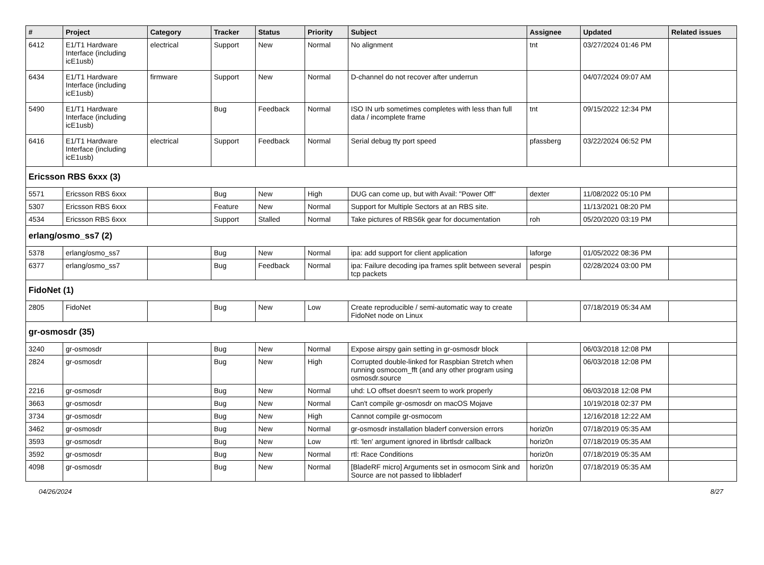| # | Project | Category | Tracker | Status | Priority | Subject | Assignee | Updated | Related issues |
| --- | --- | --- | --- | --- | --- | --- | --- | --- | --- |
| 6412 | E1/T1 Hardware Interface (including icE1usb) | electrical | Support | New | Normal | No alignment | tnt | 03/27/2024 01:46 PM | |
| 6434 | E1/T1 Hardware Interface (including icE1usb) | firmware | Support | New | Normal | D-channel do not recover after underrun | | 04/07/2024 09:07 AM | |
| 5490 | E1/T1 Hardware Interface (including icE1usb) | | Bug | Feedback | Normal | ISO IN urb sometimes completes with less than full data / incomplete frame | tnt | 09/15/2022 12:34 PM | |
| 6416 | E1/T1 Hardware Interface (including icE1usb) | electrical | Support | Feedback | Normal | Serial debug tty port speed | pfassberg | 03/22/2024 06:52 PM | |
| Ericsson RBS 6xxx (3) | | | | | | | | | |
| 5571 | Ericsson RBS 6xxx | | Bug | New | High | DUG can come up, but with Avail: "Power Off" | dexter | 11/08/2022 05:10 PM | |
| 5307 | Ericsson RBS 6xxx | | Feature | New | Normal | Support for Multiple Sectors at an RBS site. | | 11/13/2021 08:20 PM | |
| 4534 | Ericsson RBS 6xxx | | Support | Stalled | Normal | Take pictures of RBS6k gear for documentation | roh | 05/20/2020 03:19 PM | |
| erlang/osmo_ss7 (2) | | | | | | | | | |
| 5378 | erlang/osmo_ss7 | | Bug | New | Normal | ipa: add support for client application | laforge | 01/05/2022 08:36 PM | |
| 6377 | erlang/osmo_ss7 | | Bug | Feedback | Normal | ipa: Failure decoding ipa frames split between several tcp packets | pespin | 02/28/2024 03:00 PM | |
| FidoNet (1) | | | | | | | | | |
| 2805 | FidoNet | | Bug | New | Low | Create reproducible / semi-automatic way to create FidoNet node on Linux | | 07/18/2019 05:34 AM | |
| gr-osmosdr (35) | | | | | | | | | |
| 3240 | gr-osmosdr | | Bug | New | Normal | Expose airspy gain setting in gr-osmosdr block | | 06/03/2018 12:08 PM | |
| 2824 | gr-osmosdr | | Bug | New | High | Corrupted double-linked for Raspbian Stretch when running osmocom_fft (and any other program using osmosdr.source | | 06/03/2018 12:08 PM | |
| 2216 | gr-osmosdr | | Bug | New | Normal | uhd: LO offset doesn't seem to work properly | | 06/03/2018 12:08 PM | |
| 3663 | gr-osmosdr | | Bug | New | Normal | Can't compile gr-osmosdr on macOS Mojave | | 10/19/2018 02:37 PM | |
| 3734 | gr-osmosdr | | Bug | New | High | Cannot compile gr-osmocom | | 12/16/2018 12:22 AM | |
| 3462 | gr-osmosdr | | Bug | New | Normal | gr-osmosdr installation bladerf conversion errors | horiz0n | 07/18/2019 05:35 AM | |
| 3593 | gr-osmosdr | | Bug | New | Low | rtl: 'len' argument ignored in librtlsdr callback | horiz0n | 07/18/2019 05:35 AM | |
| 3592 | gr-osmosdr | | Bug | New | Normal | rtl: Race Conditions | horiz0n | 07/18/2019 05:35 AM | |
| 4098 | gr-osmosdr | | Bug | New | Normal | [BladeRF micro] Arguments set in osmocom Sink and Source are not passed to libbladerf | horiz0n | 07/18/2019 05:35 AM | |
04/26/2024 8/27